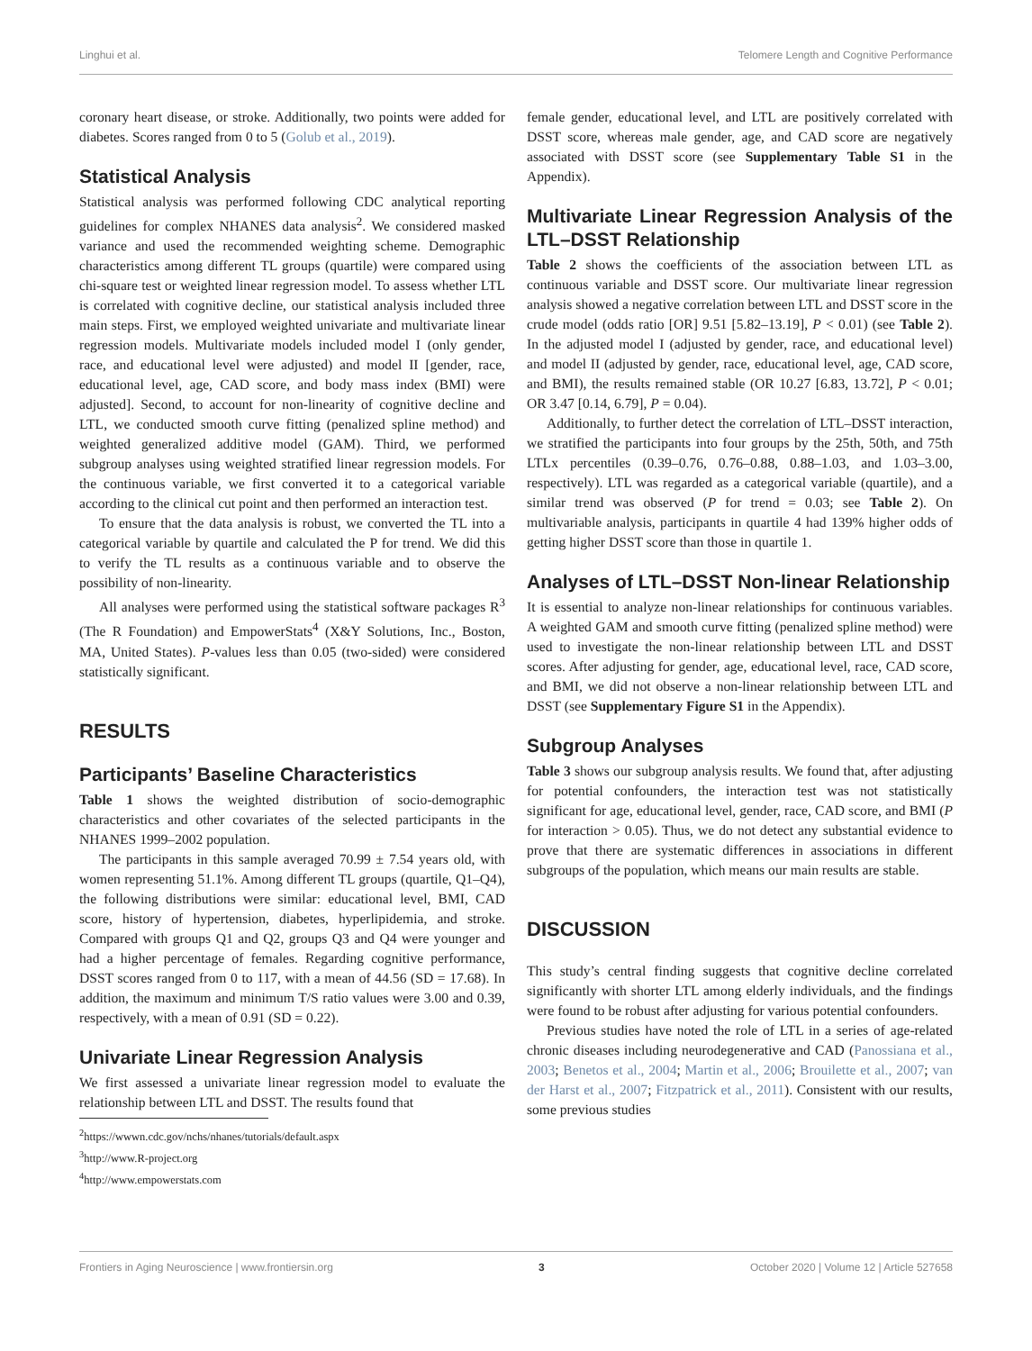Linghui et al. Telomere Length and Cognitive Performance
coronary heart disease, or stroke. Additionally, two points were added for diabetes. Scores ranged from 0 to 5 (Golub et al., 2019).
Statistical Analysis
Statistical analysis was performed following CDC analytical reporting guidelines for complex NHANES data analysis<sup>2</sup>. We considered masked variance and used the recommended weighting scheme. Demographic characteristics among different TL groups (quartile) were compared using chi-square test or weighted linear regression model. To assess whether LTL is correlated with cognitive decline, our statistical analysis included three main steps. First, we employed weighted univariate and multivariate linear regression models. Multivariate models included model I (only gender, race, and educational level were adjusted) and model II [gender, race, educational level, age, CAD score, and body mass index (BMI) were adjusted]. Second, to account for non-linearity of cognitive decline and LTL, we conducted smooth curve fitting (penalized spline method) and weighted generalized additive model (GAM). Third, we performed subgroup analyses using weighted stratified linear regression models. For the continuous variable, we first converted it to a categorical variable according to the clinical cut point and then performed an interaction test.
To ensure that the data analysis is robust, we converted the TL into a categorical variable by quartile and calculated the P for trend. We did this to verify the TL results as a continuous variable and to observe the possibility of non-linearity.
All analyses were performed using the statistical software packages R<sup>3</sup> (The R Foundation) and EmpowerStats<sup>4</sup> (X&Y Solutions, Inc., Boston, MA, United States). P-values less than 0.05 (two-sided) were considered statistically significant.
RESULTS
Participants’ Baseline Characteristics
Table 1 shows the weighted distribution of socio-demographic characteristics and other covariates of the selected participants in the NHANES 1999–2002 population.
The participants in this sample averaged 70.99 ± 7.54 years old, with women representing 51.1%. Among different TL groups (quartile, Q1–Q4), the following distributions were similar: educational level, BMI, CAD score, history of hypertension, diabetes, hyperlipidemia, and stroke. Compared with groups Q1 and Q2, groups Q3 and Q4 were younger and had a higher percentage of females. Regarding cognitive performance, DSST scores ranged from 0 to 117, with a mean of 44.56 (SD = 17.68). In addition, the maximum and minimum T/S ratio values were 3.00 and 0.39, respectively, with a mean of 0.91 (SD = 0.22).
Univariate Linear Regression Analysis
We first assessed a univariate linear regression model to evaluate the relationship between LTL and DSST. The results found that
<sup>2</sup> https://wwwn.cdc.gov/nchs/nhanes/tutorials/default.aspx
<sup>3</sup> http://www.R-project.org
<sup>4</sup> http://www.empowerstats.com
female gender, educational level, and LTL are positively correlated with DSST score, whereas male gender, age, and CAD score are negatively associated with DSST score (see Supplementary Table S1 in the Appendix).
Multivariate Linear Regression Analysis of the LTL–DSST Relationship
Table 2 shows the coefficients of the association between LTL as continuous variable and DSST score. Our multivariate linear regression analysis showed a negative correlation between LTL and DSST score in the crude model (odds ratio [OR] 9.51 [5.82–13.19], P < 0.01) (see Table 2). In the adjusted model I (adjusted by gender, race, and educational level) and model II (adjusted by gender, race, educational level, age, CAD score, and BMI), the results remained stable (OR 10.27 [6.83, 13.72], P < 0.01; OR 3.47 [0.14, 6.79], P = 0.04).
Additionally, to further detect the correlation of LTL–DSST interaction, we stratified the participants into four groups by the 25th, 50th, and 75th LTLx percentiles (0.39–0.76, 0.76–0.88, 0.88–1.03, and 1.03–3.00, respectively). LTL was regarded as a categorical variable (quartile), and a similar trend was observed (P for trend = 0.03; see Table 2). On multivariable analysis, participants in quartile 4 had 139% higher odds of getting higher DSST score than those in quartile 1.
Analyses of LTL–DSST Non-linear Relationship
It is essential to analyze non-linear relationships for continuous variables. A weighted GAM and smooth curve fitting (penalized spline method) were used to investigate the non-linear relationship between LTL and DSST scores. After adjusting for gender, age, educational level, race, CAD score, and BMI, we did not observe a non-linear relationship between LTL and DSST (see Supplementary Figure S1 in the Appendix).
Subgroup Analyses
Table 3 shows our subgroup analysis results. We found that, after adjusting for potential confounders, the interaction test was not statistically significant for age, educational level, gender, race, CAD score, and BMI (P for interaction > 0.05). Thus, we do not detect any substantial evidence to prove that there are systematic differences in associations in different subgroups of the population, which means our main results are stable.
DISCUSSION
This study’s central finding suggests that cognitive decline correlated significantly with shorter LTL among elderly individuals, and the findings were found to be robust after adjusting for various potential confounders.
Previous studies have noted the role of LTL in a series of age-related chronic diseases including neurodegenerative and CAD (Panossiana et al., 2003; Benetos et al., 2004; Martin et al., 2006; Brouilette et al., 2007; van der Harst et al., 2007; Fitzpatrick et al., 2011). Consistent with our results, some previous studies
Frontiers in Aging Neuroscience | www.frontiersin.org 3 October 2020 | Volume 12 | Article 527658